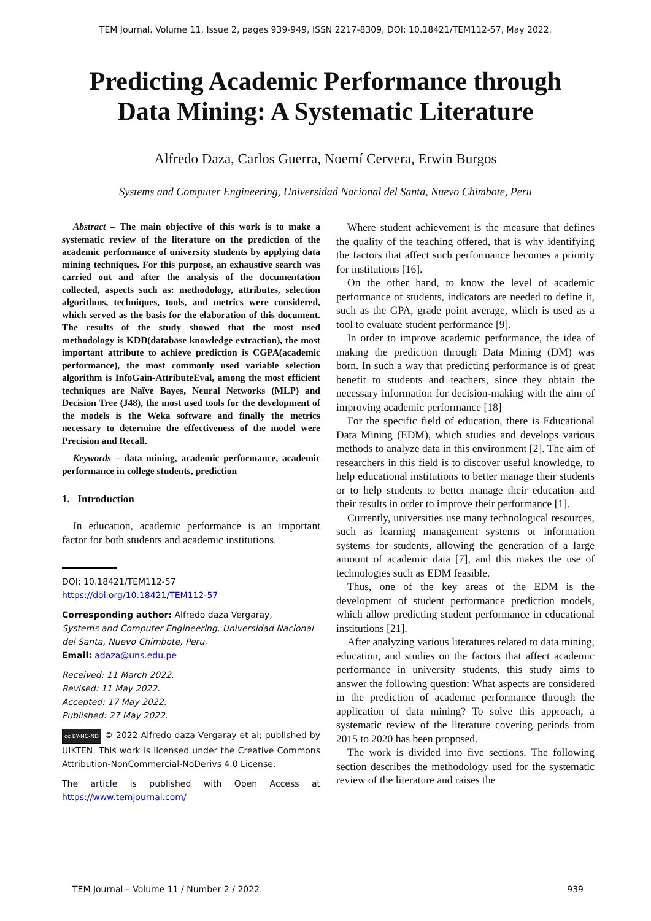TEM Journal. Volume 11, Issue 2, pages 939-949, ISSN 2217-8309, DOI: 10.18421/TEM112-57, May 2022.
Predicting Academic Performance through
Data Mining: A Systematic Literature
Alfredo Daza, Carlos Guerra, Noemí Cervera, Erwin Burgos
Systems and Computer Engineering, Universidad Nacional del Santa, Nuevo Chimbote, Peru
Abstract – The main objective of this work is to make a systematic review of the literature on the prediction of the academic performance of university students by applying data mining techniques. For this purpose, an exhaustive search was carried out and after the analysis of the documentation collected, aspects such as: methodology, attributes, selection algorithms, techniques, tools, and metrics were considered, which served as the basis for the elaboration of this document. The results of the study showed that the most used methodology is KDD(database knowledge extraction), the most important attribute to achieve prediction is CGPA(academic performance), the most commonly used variable selection algorithm is InfoGain-AttributeEval, among the most efficient techniques are Naïve Bayes, Neural Networks (MLP) and Decision Tree (J48), the most used tools for the development of the models is the Weka software and finally the metrics necessary to determine the effectiveness of the model were Precision and Recall.
Keywords – data mining, academic performance, academic performance in college students, prediction
1. Introduction
In education, academic performance is an important factor for both students and academic institutions.
DOI: 10.18421/TEM112-57
https://doi.org/10.18421/TEM112-57
Corresponding author: Alfredo daza Vergaray,
Systems and Computer Engineering, Universidad Nacional del Santa, Nuevo Chimbote, Peru.
Email: adaza@uns.edu.pe
Received: 11 March 2022.
Revised: 11 May 2022.
Accepted: 17 May 2022.
Published: 27 May 2022.
cc BY-NC-ND © 2022 Alfredo daza Vergaray et al; published by UIKTEN. This work is licensed under the Creative Commons Attribution-NonCommercial-NoDerivs 4.0 License.
The article is published with Open Access at https://www.temjournal.com/
Where student achievement is the measure that defines the quality of the teaching offered, that is why identifying the factors that affect such performance becomes a priority for institutions [16].
On the other hand, to know the level of academic performance of students, indicators are needed to define it, such as the GPA, grade point average, which is used as a tool to evaluate student performance [9].
In order to improve academic performance, the idea of making the prediction through Data Mining (DM) was born. In such a way that predicting performance is of great benefit to students and teachers, since they obtain the necessary information for decision-making with the aim of improving academic performance [18]
For the specific field of education, there is Educational Data Mining (EDM), which studies and develops various methods to analyze data in this environment [2]. The aim of researchers in this field is to discover useful knowledge, to help educational institutions to better manage their students or to help students to better manage their education and their results in order to improve their performance [1].
Currently, universities use many technological resources, such as learning management systems or information systems for students, allowing the generation of a large amount of academic data [7], and this makes the use of technologies such as EDM feasible.
Thus, one of the key areas of the EDM is the development of student performance prediction models, which allow predicting student performance in educational institutions [21].
After analyzing various literatures related to data mining, education, and studies on the factors that affect academic performance in university students, this study aims to answer the following question: What aspects are considered in the prediction of academic performance through the application of data mining? To solve this approach, a systematic review of the literature covering periods from 2015 to 2020 has been proposed.
The work is divided into five sections. The following section describes the methodology used for the systematic review of the literature and raises the
TEM Journal – Volume 11 / Number 2 / 2022. 939